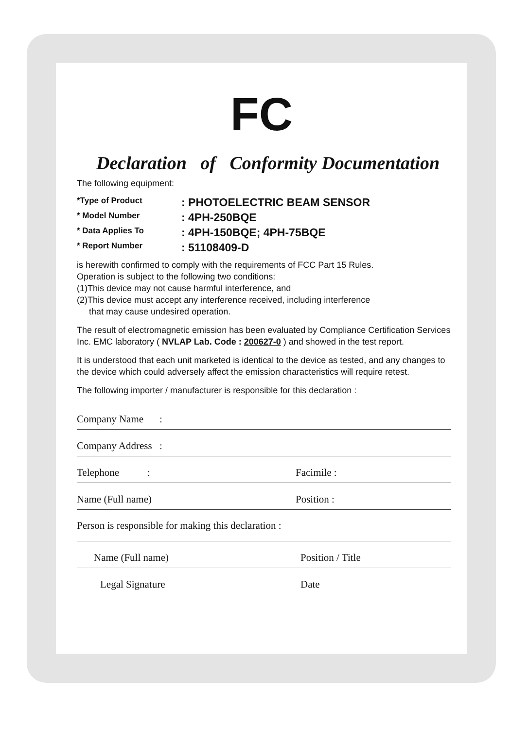FC
Declaration of Conformity Documentation
The following equipment:
*Type of Product: PHOTOELECTRIC BEAM SENSOR
* Model Number: 4PH-250BQE
* Data Applies To: 4PH-150BQE; 4PH-75BQE
* Report Number: 51108409-D
is herewith confirmed to comply with the requirements of FCC Part 15 Rules.
Operation is subject to the following two conditions:
(1)This device may not cause harmful interference, and
(2)This device must accept any interference received, including interference
that may cause undesired operation.
The result of electromagnetic emission has been evaluated by Compliance Certification Services Inc. EMC laboratory ( NVLAP Lab. Code : 200627-0 ) and showed in the test report.
It is understood that each unit marketed is identical to the device as tested, and any changes to the device which could adversely affect the emission characteristics will require retest.
The following importer / manufacturer is responsible for this declaration :
Company Name:
Company Address:
Telephone : Facimile :
Name (Full name) Position :
Person is responsible for making this declaration :
Name (Full name) Position / Title
Legal Signature Date